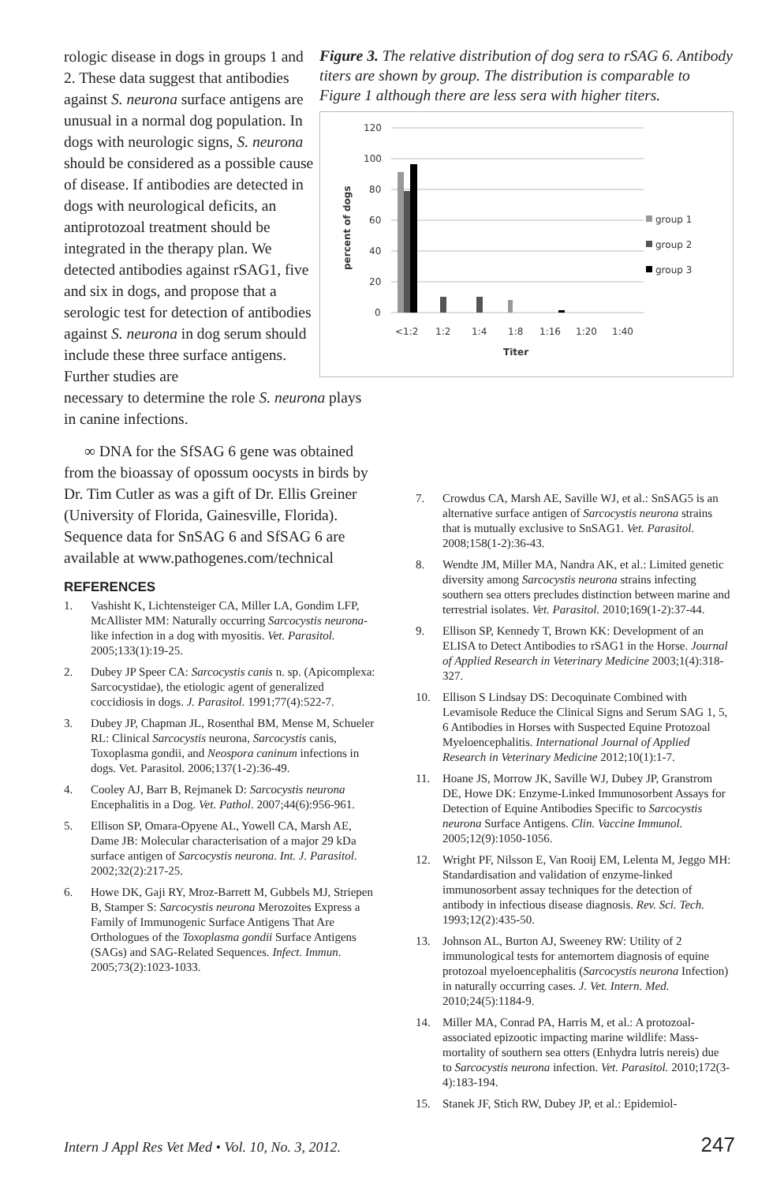rologic disease in dogs in groups 1 and 2. These data suggest that antibodies against S. neurona surface antigens are unusual in a normal dog population. In dogs with neurologic signs, S. neurona should be considered as a possible cause of disease. If antibodies are detected in dogs with neurological deficits, an antiprotozoal treatment should be integrated in the therapy plan. We detected antibodies against rSAG1, five and six in dogs, and propose that a serologic test for detection of antibodies against S. neurona in dog serum should include these three surface antigens. Further studies are
Figure 3. The relative distribution of dog sera to rSAG 6. Antibody titers are shown by group. The distribution is comparable to Figure 1 although there are less sera with higher titers.
120
100
80
60
40
20
0
percent of dogs
<1:2
1:2
1:4
1:8
1:16
1:20
1:40
Titer
group 1
group 2
group 3
necessary to determine the role S. neurona plays in canine infections.
∞ DNA for the SfSAG 6 gene was obtained from the bioassay of opossum oocysts in birds by Dr. Tim Cutler as was a gift of Dr. Ellis Greiner (University of Florida, Gainesville, Florida). Sequence data for SnSAG 6 and SfSAG 6 are available at www.pathogenes.com/technical
REFERENCES
1. Vashisht K, Lichtensteiger CA, Miller LA, Gondim LFP, McAllister MM: Naturally occurring Sarcocystis neurona-like infection in a dog with myositis. Vet. Parasitol. 2005;133(1):19-25.
2. Dubey JP Speer CA: Sarcocystis canis n. sp. (Apicomplexa: Sarcocystidae), the etiologic agent of generalized coccidiosis in dogs. J. Parasitol. 1991;77(4):522-7.
3. Dubey JP, Chapman JL, Rosenthal BM, Mense M, Schueler RL: Clinical Sarcocystis neurona, Sarcocystis canis, Toxoplasma gondii, and Neospora caninum infections in dogs. Vet. Parasitol. 2006;137(1-2):36-49.
4. Cooley AJ, Barr B, Rejmanek D: Sarcocystis neurona Encephalitis in a Dog. Vet. Pathol. 2007;44(6):956-961.
5. Ellison SP, Omara-Opyene AL, Yowell CA, Marsh AE, Dame JB: Molecular characterisation of a major 29 kDa surface antigen of Sarcocystis neurona. Int. J. Parasitol. 2002;32(2):217-25.
6. Howe DK, Gaji RY, Mroz-Barrett M, Gubbels MJ, Striepen B, Stamper S: Sarcocystis neurona Merozoites Express a Family of Immunogenic Surface Antigens That Are Orthologues of the Toxoplasma gondii Surface Antigens (SAGs) and SAG-Related Sequences. Infect. Immun. 2005;73(2):1023-1033.
7. Crowdus CA, Marsh AE, Saville WJ, et al.: SnSAG5 is an alternative surface antigen of Sarcocystis neurona strains that is mutually exclusive to SnSAG1. Vet. Parasitol. 2008;158(1-2):36-43.
8. Wendte JM, Miller MA, Nandra AK, et al.: Limited genetic diversity among Sarcocystis neurona strains infecting southern sea otters precludes distinction between marine and terrestrial isolates. Vet. Parasitol. 2010;169(1-2):37-44.
9. Ellison SP, Kennedy T, Brown KK: Development of an ELISA to Detect Antibodies to rSAG1 in the Horse. Journal of Applied Research in Veterinary Medicine 2003;1(4):318-327.
10. Ellison S Lindsay DS: Decoquinate Combined with Levamisole Reduce the Clinical Signs and Serum SAG 1, 5, 6 Antibodies in Horses with Suspected Equine Protozoal Myeloencephalitis. International Journal of Applied Research in Veterinary Medicine 2012;10(1):1-7.
11. Hoane JS, Morrow JK, Saville WJ, Dubey JP, Granstrom DE, Howe DK: Enzyme-Linked Immunosorbent Assays for Detection of Equine Antibodies Specific to Sarcocystis neurona Surface Antigens. Clin. Vaccine Immunol. 2005;12(9):1050-1056.
12. Wright PF, Nilsson E, Van Rooij EM, Lelenta M, Jeggo MH: Standardisation and validation of enzyme-linked immunosorbent assay techniques for the detection of antibody in infectious disease diagnosis. Rev. Sci. Tech. 1993;12(2):435-50.
13. Johnson AL, Burton AJ, Sweeney RW: Utility of 2 immunological tests for antemortem diagnosis of equine protozoal myeloencephalitis (Sarcocystis neurona Infection) in naturally occurring cases. J. Vet. Intern. Med. 2010;24(5):1184-9.
14. Miller MA, Conrad PA, Harris M, et al.: A protozoal-associated epizootic impacting marine wildlife: Mass-mortality of southern sea otters (Enhydra lutris nereis) due to Sarcocystis neurona infection. Vet. Parasitol. 2010;172(3-4):183-194.
15. Stanek JF, Stich RW, Dubey JP, et al.: Epidemiol-
Intern J Appl Res Vet Med • Vol. 10, No. 3, 2012. 247